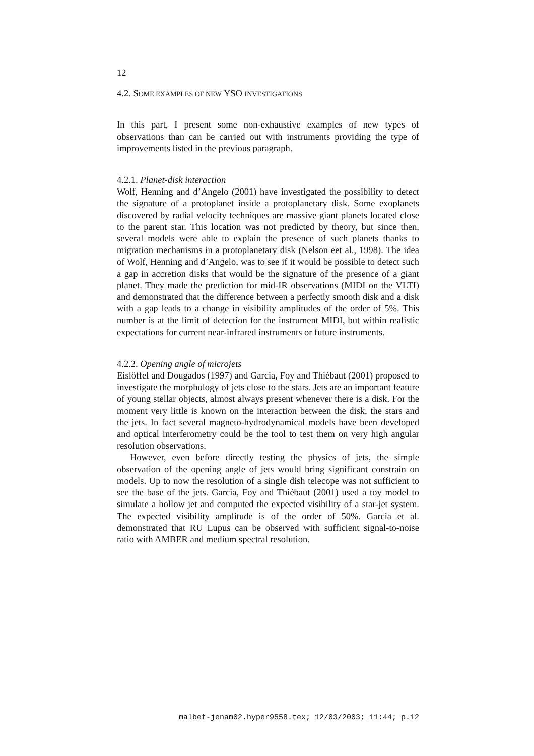12
4.2. SOME EXAMPLES OF NEW YSO INVESTIGATIONS
In this part, I present some non-exhaustive examples of new types of observations than can be carried out with instruments providing the type of improvements listed in the previous paragraph.
4.2.1. Planet-disk interaction
Wolf, Henning and d’Angelo (2001) have investigated the possibility to detect the signature of a protoplanet inside a protoplanetary disk. Some exoplanets discovered by radial velocity techniques are massive giant planets located close to the parent star. This location was not predicted by theory, but since then, several models were able to explain the presence of such planets thanks to migration mechanisms in a protoplanetary disk (Nelson eet al., 1998). The idea of Wolf, Henning and d’Angelo, was to see if it would be possible to detect such a gap in accretion disks that would be the signature of the presence of a giant planet. They made the prediction for mid-IR observations (MIDI on the VLTI) and demonstrated that the difference between a perfectly smooth disk and a disk with a gap leads to a change in visibility amplitudes of the order of 5%. This number is at the limit of detection for the instrument MIDI, but within realistic expectations for current near-infrared instruments or future instruments.
4.2.2. Opening angle of microjets
Eislöffel and Dougados (1997) and Garcia, Foy and Thiébaut (2001) proposed to investigate the morphology of jets close to the stars. Jets are an important feature of young stellar objects, almost always present whenever there is a disk. For the moment very little is known on the interaction between the disk, the stars and the jets. In fact several magneto-hydrodynamical models have been developed and optical interferometry could be the tool to test them on very high angular resolution observations.
However, even before directly testing the physics of jets, the simple observation of the opening angle of jets would bring significant constrain on models. Up to now the resolution of a single dish telecope was not sufficient to see the base of the jets. Garcia, Foy and Thiébaut (2001) used a toy model to simulate a hollow jet and computed the expected visibility of a star-jet system. The expected visibility amplitude is of the order of 50%. Garcia et al. demonstrated that RU Lupus can be observed with sufficient signal-to-noise ratio with AMBER and medium spectral resolution.
malbet-jenam02.hyper9558.tex; 12/03/2003; 11:44; p.12